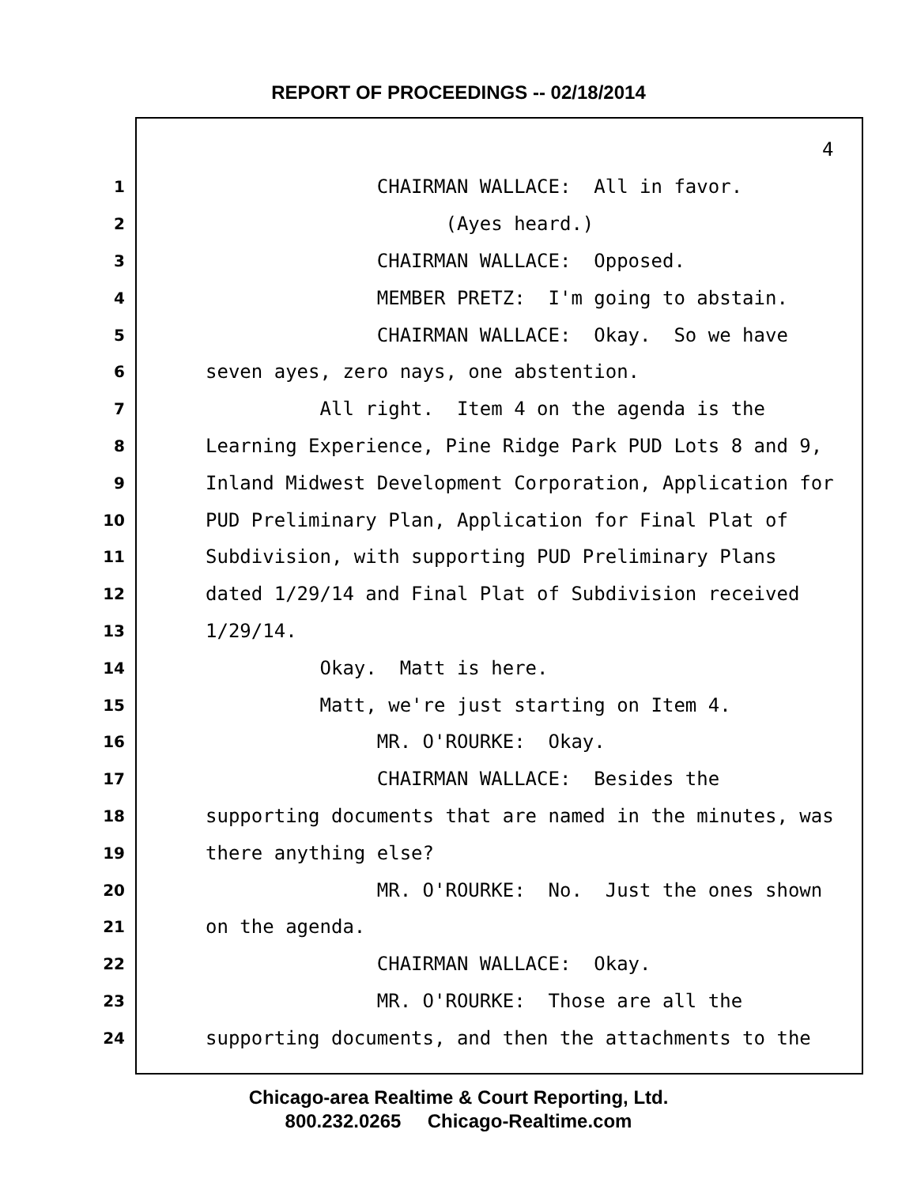REPORT OF PROCEEDINGS -- 02/18/2014
4
1 CHAIRMAN WALLACE: All in favor.
2 (Ayes heard.)
3 CHAIRMAN WALLACE: Opposed.
4 MEMBER PRETZ: I'm going to abstain.
5 CHAIRMAN WALLACE: Okay. So we have
6 seven ayes, zero nays, one abstention.
7 All right. Item 4 on the agenda is the
8 Learning Experience, Pine Ridge Park PUD Lots 8 and 9,
9 Inland Midwest Development Corporation, Application for
10 PUD Preliminary Plan, Application for Final Plat of
11 Subdivision, with supporting PUD Preliminary Plans
12 dated 1/29/14 and Final Plat of Subdivision received
13 1/29/14.
14 Okay. Matt is here.
15 Matt, we're just starting on Item 4.
16 MR. O'ROURKE: Okay.
17 CHAIRMAN WALLACE: Besides the
18 supporting documents that are named in the minutes, was
19 there anything else?
20 MR. O'ROURKE: No. Just the ones shown
21 on the agenda.
22 CHAIRMAN WALLACE: Okay.
23 MR. O'ROURKE: Those are all the
24 supporting documents, and then the attachments to the
Chicago-area Realtime & Court Reporting, Ltd.
800.232.0265 Chicago-Realtime.com